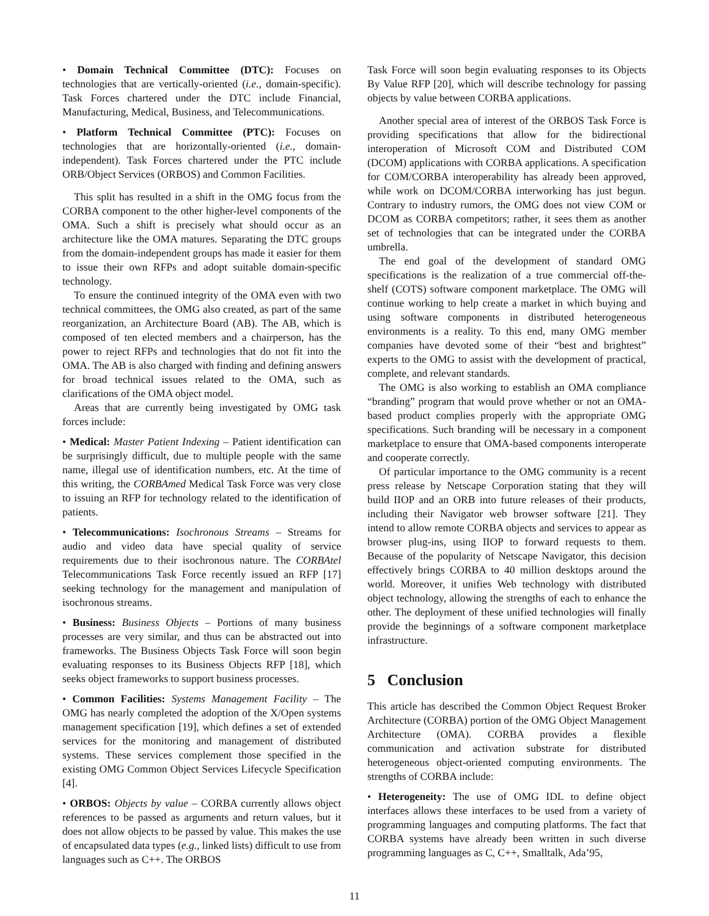• Domain Technical Committee (DTC): Focuses on technologies that are vertically-oriented (i.e., domain-specific). Task Forces chartered under the DTC include Financial, Manufacturing, Medical, Business, and Telecommunications.
• Platform Technical Committee (PTC): Focuses on technologies that are horizontally-oriented (i.e., domain-independent). Task Forces chartered under the PTC include ORB/Object Services (ORBOS) and Common Facilities.
This split has resulted in a shift in the OMG focus from the CORBA component to the other higher-level components of the OMA. Such a shift is precisely what should occur as an architecture like the OMA matures. Separating the DTC groups from the domain-independent groups has made it easier for them to issue their own RFPs and adopt suitable domain-specific technology.
To ensure the continued integrity of the OMA even with two technical committees, the OMG also created, as part of the same reorganization, an Architecture Board (AB). The AB, which is composed of ten elected members and a chairperson, has the power to reject RFPs and technologies that do not fit into the OMA. The AB is also charged with finding and defining answers for broad technical issues related to the OMA, such as clarifications of the OMA object model.
Areas that are currently being investigated by OMG task forces include:
• Medical: Master Patient Indexing – Patient identification can be surprisingly difficult, due to multiple people with the same name, illegal use of identification numbers, etc. At the time of this writing, the CORBAmed Medical Task Force was very close to issuing an RFP for technology related to the identification of patients.
• Telecommunications: Isochronous Streams – Streams for audio and video data have special quality of service requirements due to their isochronous nature. The CORBAtel Telecommunications Task Force recently issued an RFP [17] seeking technology for the management and manipulation of isochronous streams.
• Business: Business Objects – Portions of many business processes are very similar, and thus can be abstracted out into frameworks. The Business Objects Task Force will soon begin evaluating responses to its Business Objects RFP [18], which seeks object frameworks to support business processes.
• Common Facilities: Systems Management Facility – The OMG has nearly completed the adoption of the X/Open systems management specification [19], which defines a set of extended services for the monitoring and management of distributed systems. These services complement those specified in the existing OMG Common Object Services Lifecycle Specification [4].
• ORBOS: Objects by value – CORBA currently allows object references to be passed as arguments and return values, but it does not allow objects to be passed by value. This makes the use of encapsulated data types (e.g., linked lists) difficult to use from languages such as C++. The ORBOS
Task Force will soon begin evaluating responses to its Objects By Value RFP [20], which will describe technology for passing objects by value between CORBA applications.
Another special area of interest of the ORBOS Task Force is providing specifications that allow for the bidirectional interoperation of Microsoft COM and Distributed COM (DCOM) applications with CORBA applications. A specification for COM/CORBA interoperability has already been approved, while work on DCOM/CORBA interworking has just begun. Contrary to industry rumors, the OMG does not view COM or DCOM as CORBA competitors; rather, it sees them as another set of technologies that can be integrated under the CORBA umbrella.
The end goal of the development of standard OMG specifications is the realization of a true commercial off-the-shelf (COTS) software component marketplace. The OMG will continue working to help create a market in which buying and using software components in distributed heterogeneous environments is a reality. To this end, many OMG member companies have devoted some of their “best and brightest” experts to the OMG to assist with the development of practical, complete, and relevant standards.
The OMG is also working to establish an OMA compliance “branding” program that would prove whether or not an OMA-based product complies properly with the appropriate OMG specifications. Such branding will be necessary in a component marketplace to ensure that OMA-based components interoperate and cooperate correctly.
Of particular importance to the OMG community is a recent press release by Netscape Corporation stating that they will build IIOP and an ORB into future releases of their products, including their Navigator web browser software [21]. They intend to allow remote CORBA objects and services to appear as browser plug-ins, using IIOP to forward requests to them. Because of the popularity of Netscape Navigator, this decision effectively brings CORBA to 40 million desktops around the world. Moreover, it unifies Web technology with distributed object technology, allowing the strengths of each to enhance the other. The deployment of these unified technologies will finally provide the beginnings of a software component marketplace infrastructure.
5 Conclusion
This article has described the Common Object Request Broker Architecture (CORBA) portion of the OMG Object Management Architecture (OMA). CORBA provides a flexible communication and activation substrate for distributed heterogeneous object-oriented computing environments. The strengths of CORBA include:
• Heterogeneity: The use of OMG IDL to define object interfaces allows these interfaces to be used from a variety of programming languages and computing platforms. The fact that CORBA systems have already been written in such diverse programming languages as C, C++, Smalltalk, Ada’95,
11